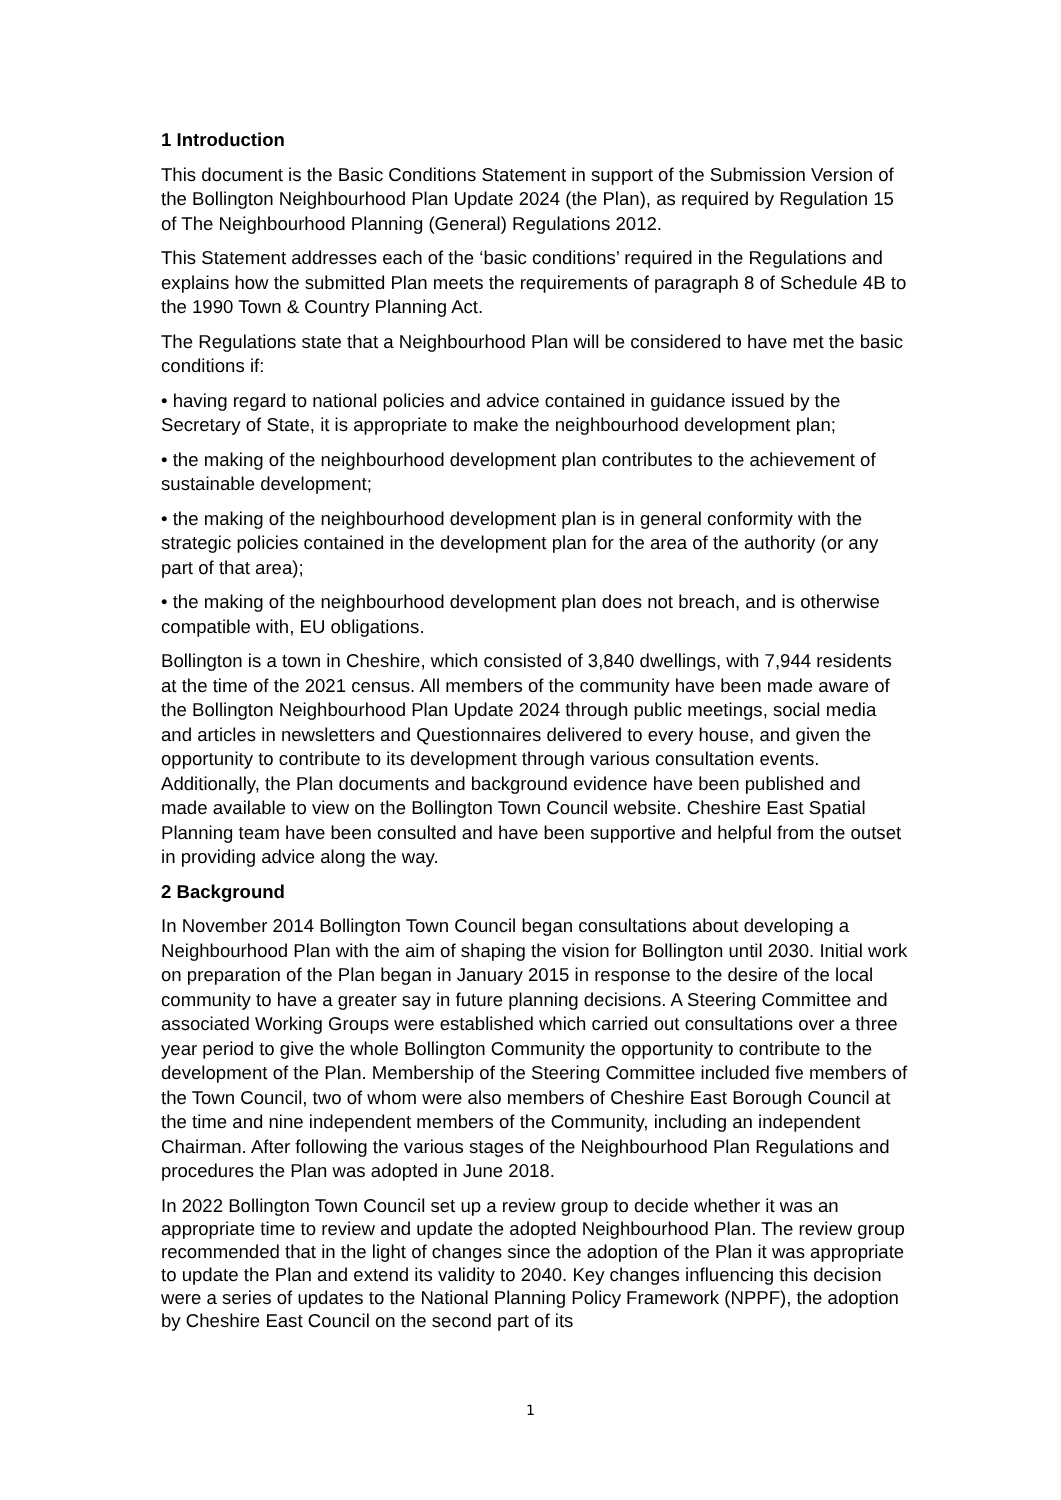1 Introduction
This document is the Basic Conditions Statement in support of the Submission Version of the Bollington Neighbourhood Plan Update 2024 (the Plan), as required by Regulation 15 of The Neighbourhood Planning (General) Regulations 2012.
This Statement addresses each of the ‘basic conditions’ required in the Regulations and explains how the submitted Plan meets the requirements of paragraph 8 of Schedule 4B to the 1990 Town & Country Planning Act.
The Regulations state that a Neighbourhood Plan will be considered to have met the basic conditions if:
• having regard to national policies and advice contained in guidance issued by the Secretary of State, it is appropriate to make the neighbourhood development plan;
• the making of the neighbourhood development plan contributes to the achievement of sustainable development;
• the making of the neighbourhood development plan is in general conformity with the strategic policies contained in the development plan for the area of the authority (or any part of that area);
• the making of the neighbourhood development plan does not breach, and is otherwise compatible with, EU obligations.
Bollington is a town in Cheshire, which consisted of 3,840 dwellings, with 7,944 residents at the time of the 2021 census. All members of the community have been made aware of the Bollington Neighbourhood Plan Update 2024 through public meetings, social media and articles in newsletters and Questionnaires delivered to every house, and given the opportunity to contribute to its development through various consultation events. Additionally, the Plan documents and background evidence have been published and made available to view on the Bollington Town Council website. Cheshire East Spatial Planning team have been consulted and have been supportive and helpful from the outset in providing advice along the way.
2 Background
In November 2014 Bollington Town Council began consultations about developing a Neighbourhood Plan with the aim of shaping the vision for Bollington until 2030. Initial work on preparation of the Plan began in January 2015 in response to the desire of the local community to have a greater say in future planning decisions. A Steering Committee and associated Working Groups were established which carried out consultations over a three year period to give the whole Bollington Community the opportunity to contribute to the development of the Plan. Membership of the Steering Committee included five members of the Town Council, two of whom were also members of Cheshire East Borough Council at the time and nine independent members of the Community, including an independent Chairman. After following the various stages of the Neighbourhood Plan Regulations and procedures the Plan was adopted in June 2018.
In 2022 Bollington Town Council set up a review group to decide whether it was an appropriate time to review and update the adopted Neighbourhood Plan. The review group recommended that in the light of changes since the adoption of the Plan it was appropriate to update the Plan and extend its validity to 2040. Key changes influencing this decision were a series of updates to the National Planning Policy Framework (NPPF), the adoption by Cheshire East Council on the second part of its
1